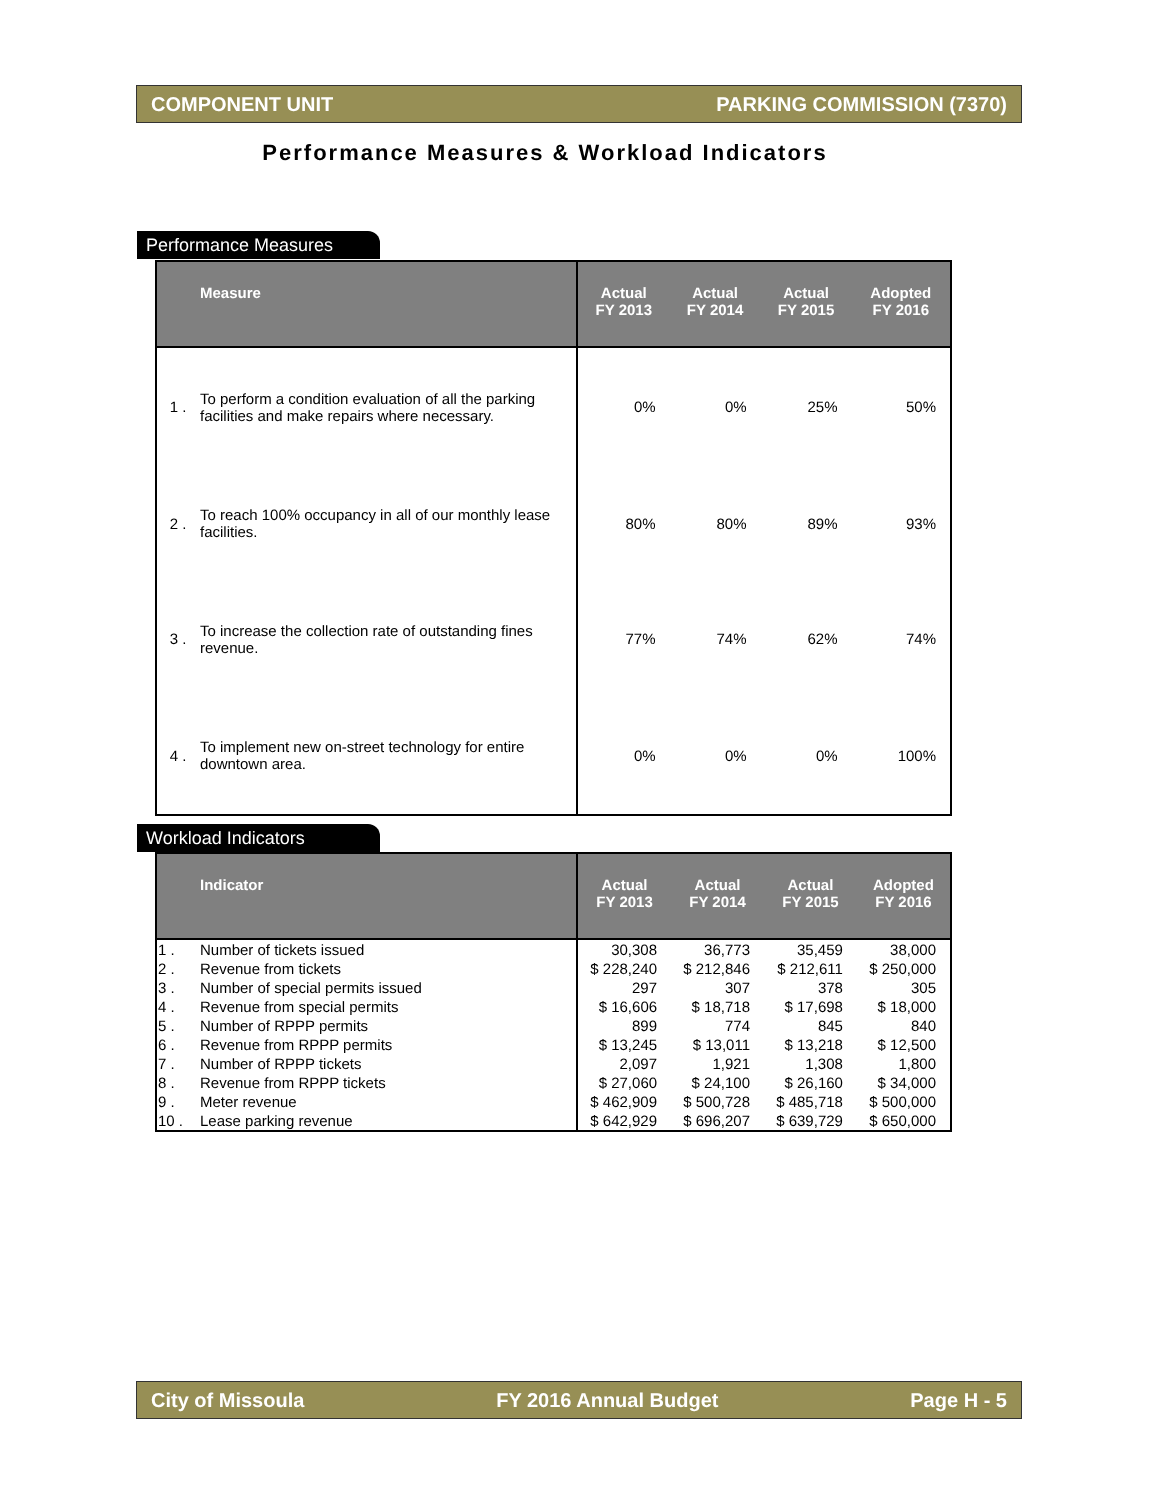COMPONENT UNIT PARKING COMMISSION (7370)
Performance Measures & Workload Indicators
Performance Measures
| | Measure | Actual FY 2013 | Actual FY 2014 | Actual FY 2015 | Adopted FY 2016 |
| --- | --- | --- | --- | --- | --- |
| 1 . | To perform a condition evaluation of all the parking facilities and make repairs where necessary. | 0% | 0% | 25% | 50% |
| 2 . | To reach 100% occupancy in all of our monthly lease facilities. | 80% | 80% | 89% | 93% |
| 3 . | To increase the collection rate of outstanding fines revenue. | 77% | 74% | 62% | 74% |
| 4 . | To implement new on-street technology for entire downtown area. | 0% | 0% | 0% | 100% |
Workload Indicators
| | Indicator | Actual FY 2013 | Actual FY 2014 | Actual FY 2015 | Adopted FY 2016 |
| --- | --- | --- | --- | --- | --- |
| 1 . | Number of tickets issued | 30,308 | 36,773 | 35,459 | 38,000 |
| 2 . | Revenue from tickets | $ 228,240 | $ 212,846 | $ 212,611 | $ 250,000 |
| 3 . | Number of special permits issued | 297 | 307 | 378 | 305 |
| 4 . | Revenue from special permits | $ 16,606 | $ 18,718 | $ 17,698 | $ 18,000 |
| 5 . | Number of RPPP permits | 899 | 774 | 845 | 840 |
| 6 . | Revenue from RPPP permits | $ 13,245 | $ 13,011 | $ 13,218 | $ 12,500 |
| 7 . | Number of RPPP tickets | 2,097 | 1,921 | 1,308 | 1,800 |
| 8 . | Revenue from RPPP tickets | $ 27,060 | $ 24,100 | $ 26,160 | $ 34,000 |
| 9 . | Meter revenue | $ 462,909 | $ 500,728 | $ 485,718 | $ 500,000 |
| 10 . | Lease parking revenue | $ 642,929 | $ 696,207 | $ 639,729 | $ 650,000 |
City of Missoula FY 2016 Annual Budget Page H - 5